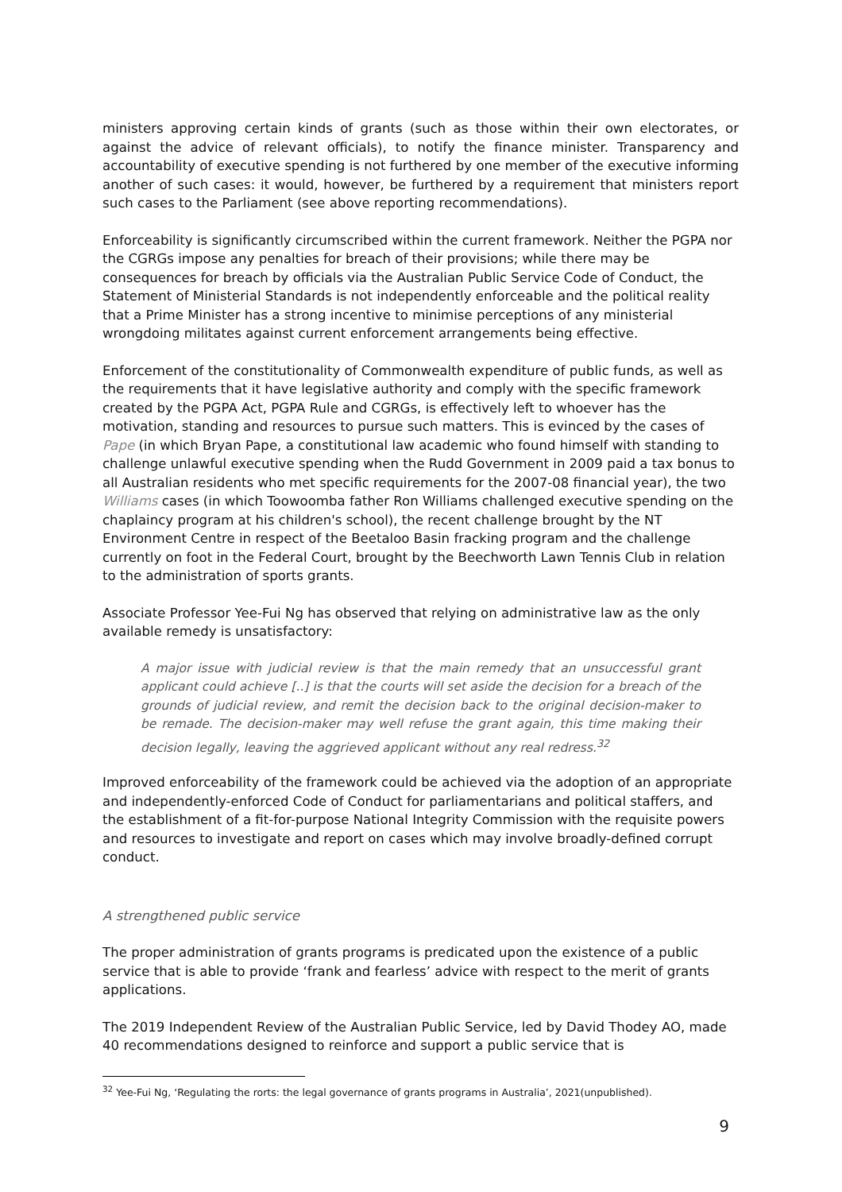ministers approving certain kinds of grants (such as those within their own electorates, or against the advice of relevant officials), to notify the finance minister. Transparency and accountability of executive spending is not furthered by one member of the executive informing another of such cases: it would, however, be furthered by a requirement that ministers report such cases to the Parliament (see above reporting recommendations).
Enforceability is significantly circumscribed within the current framework. Neither the PGPA nor the CGRGs impose any penalties for breach of their provisions; while there may be consequences for breach by officials via the Australian Public Service Code of Conduct, the Statement of Ministerial Standards is not independently enforceable and the political reality that a Prime Minister has a strong incentive to minimise perceptions of any ministerial wrongdoing militates against current enforcement arrangements being effective.
Enforcement of the constitutionality of Commonwealth expenditure of public funds, as well as the requirements that it have legislative authority and comply with the specific framework created by the PGPA Act, PGPA Rule and CGRGs, is effectively left to whoever has the motivation, standing and resources to pursue such matters. This is evinced by the cases of Pape (in which Bryan Pape, a constitutional law academic who found himself with standing to challenge unlawful executive spending when the Rudd Government in 2009 paid a tax bonus to all Australian residents who met specific requirements for the 2007-08 financial year), the two Williams cases (in which Toowoomba father Ron Williams challenged executive spending on the chaplaincy program at his children's school), the recent challenge brought by the NT Environment Centre in respect of the Beetaloo Basin fracking program and the challenge currently on foot in the Federal Court, brought by the Beechworth Lawn Tennis Club in relation to the administration of sports grants.
Associate Professor Yee-Fui Ng has observed that relying on administrative law as the only available remedy is unsatisfactory:
A major issue with judicial review is that the main remedy that an unsuccessful grant applicant could achieve [..] is that the courts will set aside the decision for a breach of the grounds of judicial review, and remit the decision back to the original decision-maker to be remade. The decision-maker may well refuse the grant again, this time making their decision legally, leaving the aggrieved applicant without any real redress.<sup>32</sup>
Improved enforceability of the framework could be achieved via the adoption of an appropriate and independently-enforced Code of Conduct for parliamentarians and political staffers, and the establishment of a fit-for-purpose National Integrity Commission with the requisite powers and resources to investigate and report on cases which may involve broadly-defined corrupt conduct.
A strengthened public service
The proper administration of grants programs is predicated upon the existence of a public service that is able to provide ‘frank and fearless’ advice with respect to the merit of grants applications.
The 2019 Independent Review of the Australian Public Service, led by David Thodey AO, made 40 recommendations designed to reinforce and support a public service that is
<sup>32</sup> Yee-Fui Ng, ‘Regulating the rorts: the legal governance of grants programs in Australia’, 2021(unpublished).
9